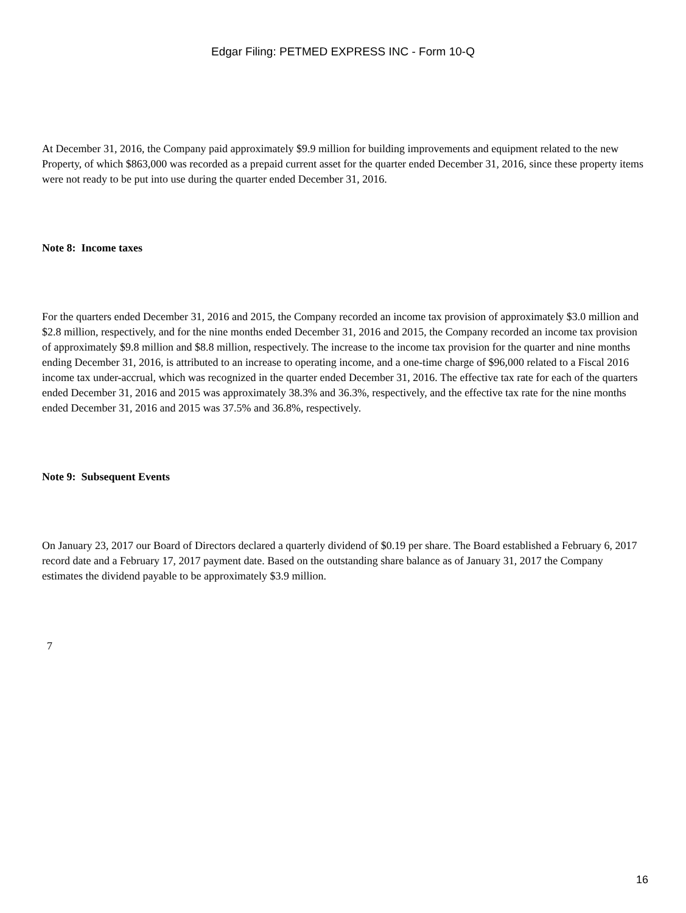Edgar Filing: PETMED EXPRESS INC - Form 10-Q
At December 31, 2016, the Company paid approximately $9.9 million for building improvements and equipment related to the new Property, of which $863,000 was recorded as a prepaid current asset for the quarter ended December 31, 2016, since these property items were not ready to be put into use during the quarter ended December 31, 2016.
Note 8: Income taxes
For the quarters ended December 31, 2016 and 2015, the Company recorded an income tax provision of approximately $3.0 million and $2.8 million, respectively, and for the nine months ended December 31, 2016 and 2015, the Company recorded an income tax provision of approximately $9.8 million and $8.8 million, respectively. The increase to the income tax provision for the quarter and nine months ending December 31, 2016, is attributed to an increase to operating income, and a one-time charge of $96,000 related to a Fiscal 2016 income tax under-accrual, which was recognized in the quarter ended December 31, 2016. The effective tax rate for each of the quarters ended December 31, 2016 and 2015 was approximately 38.3% and 36.3%, respectively, and the effective tax rate for the nine months ended December 31, 2016 and 2015 was 37.5% and 36.8%, respectively.
Note 9: Subsequent Events
On January 23, 2017 our Board of Directors declared a quarterly dividend of $0.19 per share. The Board established a February 6, 2017 record date and a February 17, 2017 payment date. Based on the outstanding share balance as of January 31, 2017 the Company estimates the dividend payable to be approximately $3.9 million.
7
16